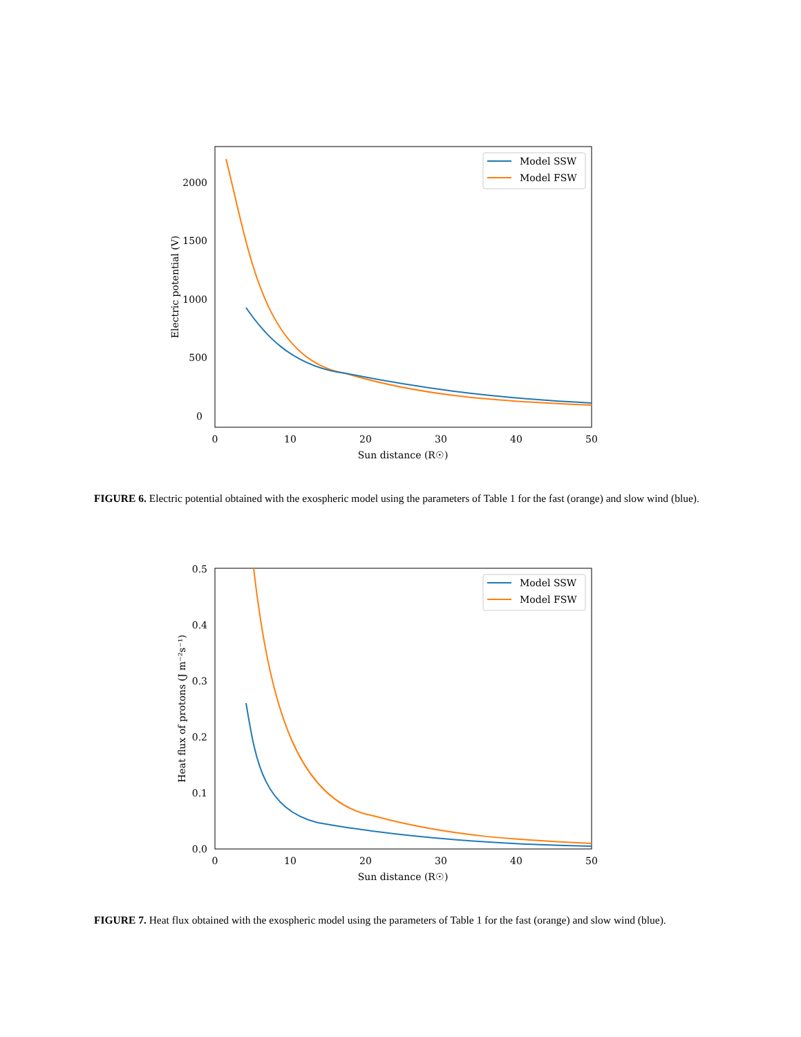0
500
1000
1500
2000
0
10
20
30
40
50
Sun distance (R☉)
Electric potential (V)
Model SSW
Model FSW
FIGURE 6. Electric potential obtained with the exospheric model using the parameters of Table 1 for the fast (orange) and slow wind (blue).
0.0
0.1
0.2
0.3
0.4
0.5
0
10
20
30
40
50
Sun distance (R☉)
Heat flux of protons (J m⁻²s⁻¹)
Model SSW
Model FSW
FIGURE 7. Heat flux obtained with the exospheric model using the parameters of Table 1 for the fast (orange) and slow wind (blue).